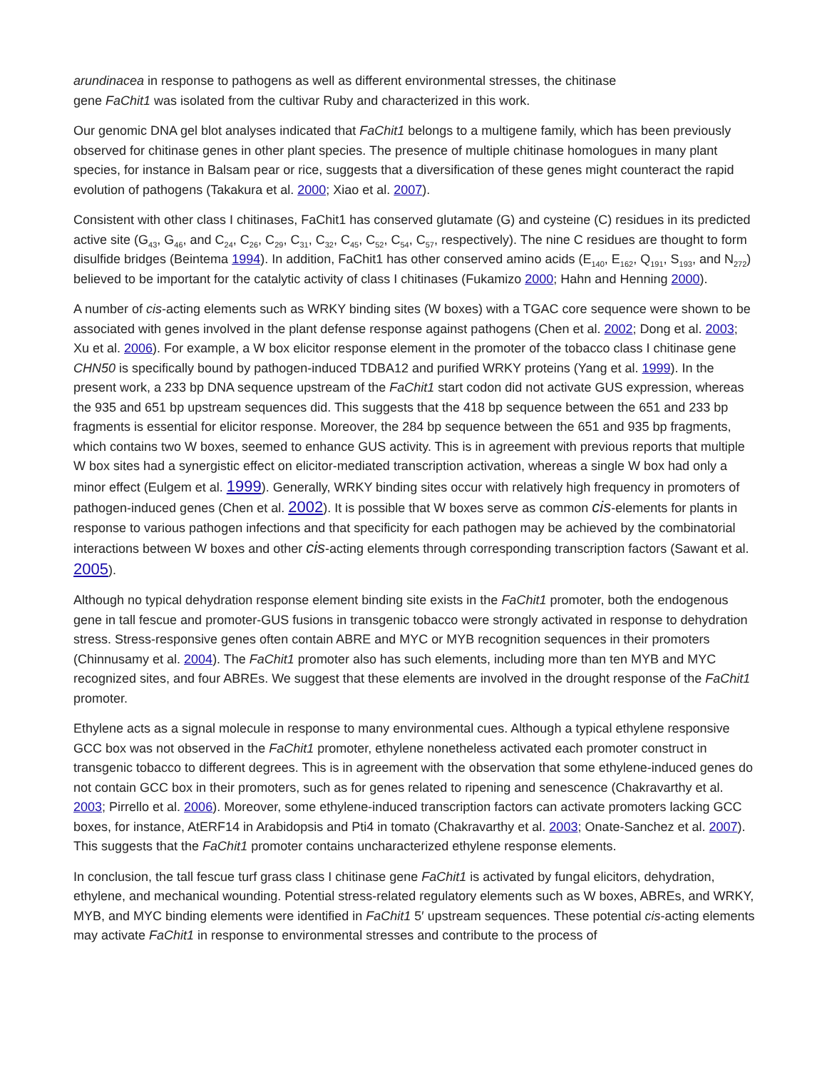arundinacea in response to pathogens as well as different environmental stresses, the chitinase
gene FaChit1 was isolated from the cultivar Ruby and characterized in this work.
Our genomic DNA gel blot analyses indicated that FaChit1 belongs to a multigene family, which has been previously observed for chitinase genes in other plant species. The presence of multiple chitinase homologues in many plant species, for instance in Balsam pear or rice, suggests that a diversification of these genes might counteract the rapid evolution of pathogens (Takakura et al. 2000; Xiao et al. 2007).
Consistent with other class I chitinases, FaChit1 has conserved glutamate (G) and cysteine (C) residues in its predicted active site (G<sub>43</sub>, G<sub>46</sub>, and C<sub>24</sub>, C<sub>26</sub>, C<sub>29</sub>, C<sub>31</sub>, C<sub>32</sub>, C<sub>45</sub>, C<sub>52</sub>, C<sub>54</sub>, C<sub>57</sub>, respectively). The nine C residues are thought to form disulfide bridges (Beintema 1994). In addition, FaChit1 has other conserved amino acids (E<sub>140</sub>, E<sub>162</sub>, Q<sub>191</sub>, S<sub>193</sub>, and N<sub>272</sub>) believed to be important for the catalytic activity of class I chitinases (Fukamizo 2000; Hahn and Henning 2000).
A number of cis-acting elements such as WRKY binding sites (W boxes) with a TGAC core sequence were shown to be associated with genes involved in the plant defense response against pathogens (Chen et al. 2002; Dong et al. 2003; Xu et al. 2006). For example, a W box elicitor response element in the promoter of the tobacco class I chitinase gene CHN50 is specifically bound by pathogen-induced TDBA12 and purified WRKY proteins (Yang et al. 1999). In the present work, a 233 bp DNA sequence upstream of the FaChit1 start codon did not activate GUS expression, whereas the 935 and 651 bp upstream sequences did. This suggests that the 418 bp sequence between the 651 and 233 bp fragments is essential for elicitor response. Moreover, the 284 bp sequence between the 651 and 935 bp fragments, which contains two W boxes, seemed to enhance GUS activity. This is in agreement with previous reports that multiple W box sites had a synergistic effect on elicitor-mediated transcription activation, whereas a single W box had only a minor effect (Eulgem et al. 1999). Generally, WRKY binding sites occur with relatively high frequency in promoters of pathogen-induced genes (Chen et al. 2002). It is possible that W boxes serve as common cis-elements for plants in response to various pathogen infections and that specificity for each pathogen may be achieved by the combinatorial interactions between W boxes and other cis-acting elements through corresponding transcription factors (Sawant et al. 2005).
Although no typical dehydration response element binding site exists in the FaChit1 promoter, both the endogenous gene in tall fescue and promoter-GUS fusions in transgenic tobacco were strongly activated in response to dehydration stress. Stress-responsive genes often contain ABRE and MYC or MYB recognition sequences in their promoters (Chinnusamy et al. 2004). The FaChit1 promoter also has such elements, including more than ten MYB and MYC recognized sites, and four ABREs. We suggest that these elements are involved in the drought response of the FaChit1 promoter.
Ethylene acts as a signal molecule in response to many environmental cues. Although a typical ethylene responsive GCC box was not observed in the FaChit1 promoter, ethylene nonetheless activated each promoter construct in transgenic tobacco to different degrees. This is in agreement with the observation that some ethylene-induced genes do not contain GCC box in their promoters, such as for genes related to ripening and senescence (Chakravarthy et al. 2003; Pirrello et al. 2006). Moreover, some ethylene-induced transcription factors can activate promoters lacking GCC boxes, for instance, AtERF14 in Arabidopsis and Pti4 in tomato (Chakravarthy et al. 2003; Onate-Sanchez et al. 2007). This suggests that the FaChit1 promoter contains uncharacterized ethylene response elements.
In conclusion, the tall fescue turf grass class I chitinase gene FaChit1 is activated by fungal elicitors, dehydration, ethylene, and mechanical wounding. Potential stress-related regulatory elements such as W boxes, ABREs, and WRKY, MYB, and MYC binding elements were identified in FaChit1 5′ upstream sequences. These potential cis-acting elements may activate FaChit1 in response to environmental stresses and contribute to the process of